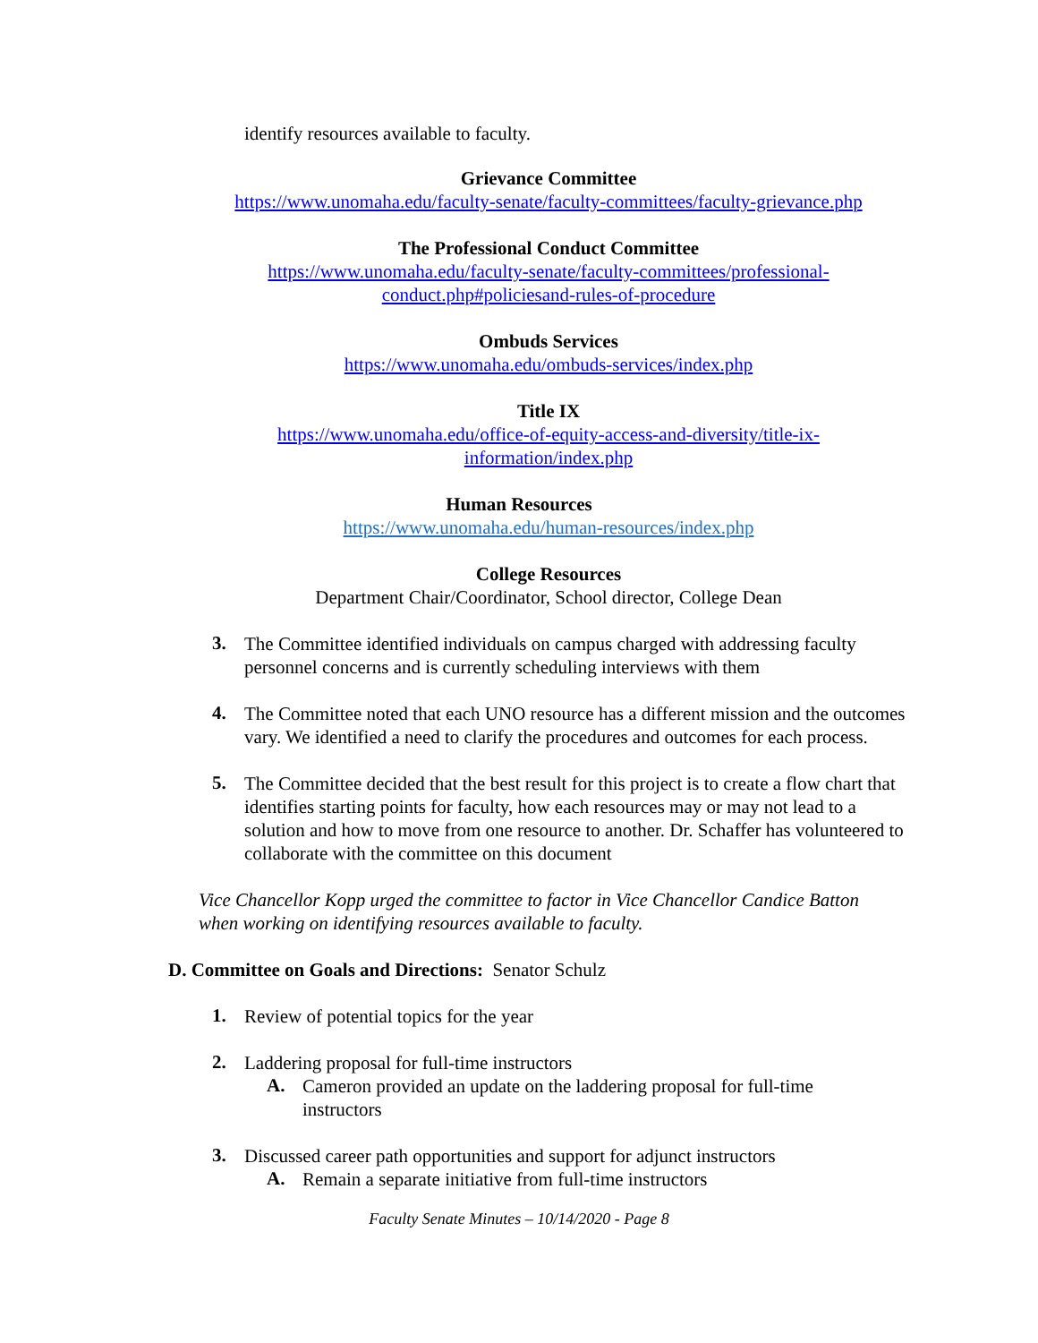identify resources available to faculty.
Grievance Committee
https://www.unomaha.edu/faculty-senate/faculty-committees/faculty-grievance.php
The Professional Conduct Committee
https://www.unomaha.edu/faculty-senate/faculty-committees/professional-
conduct.php#policiesand-rules-of-procedure
Ombuds Services
https://www.unomaha.edu/ombuds-services/index.php
Title IX
https://www.unomaha.edu/office-of-equity-access-and-diversity/title-ix-
information/index.php
Human Resources
https://www.unomaha.edu/human-resources/index.php
College Resources
Department Chair/Coordinator, School director, College Dean
3.
The Committee identified individuals on campus charged with addressing faculty personnel concerns and is currently scheduling interviews with them
4.
The Committee noted that each UNO resource has a different mission and the outcomes vary. We identified a need to clarify the procedures and outcomes for each process.
5.
The Committee decided that the best result for this project is to create a flow chart that identifies starting points for faculty, how each resources may or may not lead to a solution and how to move from one resource to another. Dr. Schaffer has volunteered to collaborate with the committee on this document
Vice Chancellor Kopp urged the committee to factor in Vice Chancellor Candice Batton when working on identifying resources available to faculty.
D. Committee on Goals and Directions: Senator Schulz
1.
Review of potential topics for the year
2.
Laddering proposal for full-time instructors
A.
Cameron provided an update on the laddering proposal for full-time instructors
3.
Discussed career path opportunities and support for adjunct instructors
A.
Remain a separate initiative from full-time instructors
Faculty Senate Minutes – 10/14/2020 - Page 8